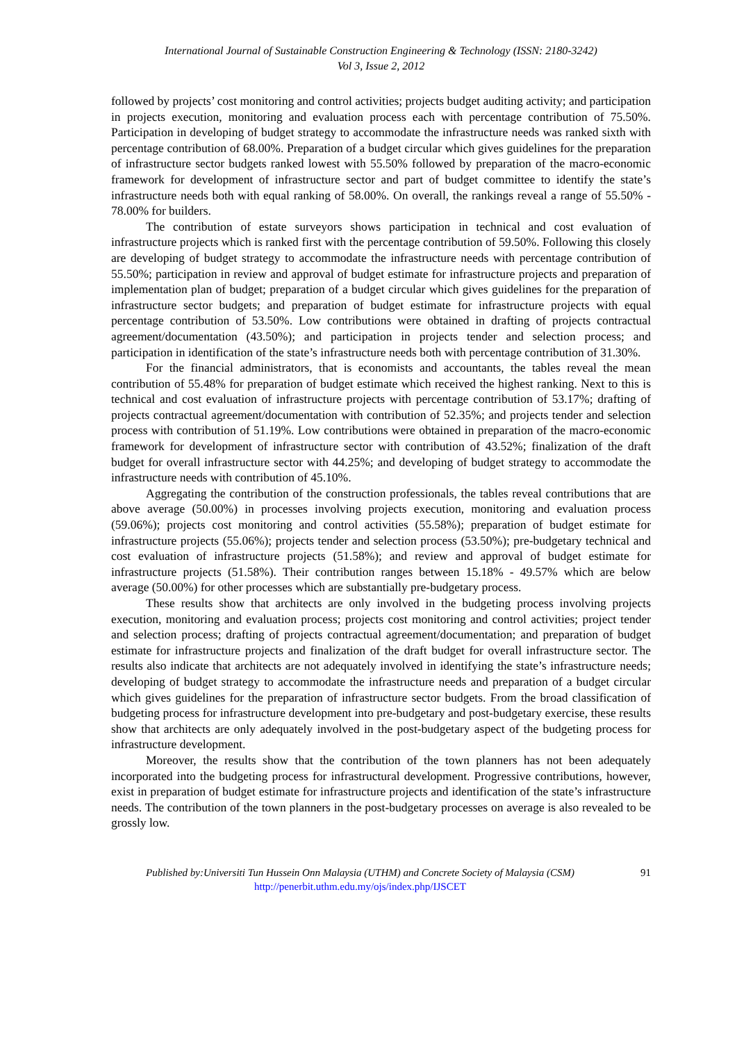International Journal of Sustainable Construction Engineering & Technology (ISSN: 2180-3242)
Vol 3, Issue 2, 2012
followed by projects’ cost monitoring and control activities; projects budget auditing activity; and participation in projects execution, monitoring and evaluation process each with percentage contribution of 75.50%. Participation in developing of budget strategy to accommodate the infrastructure needs was ranked sixth with percentage contribution of 68.00%. Preparation of a budget circular which gives guidelines for the preparation of infrastructure sector budgets ranked lowest with 55.50% followed by preparation of the macro-economic framework for development of infrastructure sector and part of budget committee to identify the state’s infrastructure needs both with equal ranking of 58.00%. On overall, the rankings reveal a range of 55.50% - 78.00% for builders.
The contribution of estate surveyors shows participation in technical and cost evaluation of infrastructure projects which is ranked first with the percentage contribution of 59.50%. Following this closely are developing of budget strategy to accommodate the infrastructure needs with percentage contribution of 55.50%; participation in review and approval of budget estimate for infrastructure projects and preparation of implementation plan of budget; preparation of a budget circular which gives guidelines for the preparation of infrastructure sector budgets; and preparation of budget estimate for infrastructure projects with equal percentage contribution of 53.50%. Low contributions were obtained in drafting of projects contractual agreement/documentation (43.50%); and participation in projects tender and selection process; and participation in identification of the state’s infrastructure needs both with percentage contribution of 31.30%.
For the financial administrators, that is economists and accountants, the tables reveal the mean contribution of 55.48% for preparation of budget estimate which received the highest ranking. Next to this is technical and cost evaluation of infrastructure projects with percentage contribution of 53.17%; drafting of projects contractual agreement/documentation with contribution of 52.35%; and projects tender and selection process with contribution of 51.19%. Low contributions were obtained in preparation of the macro-economic framework for development of infrastructure sector with contribution of 43.52%; finalization of the draft budget for overall infrastructure sector with 44.25%; and developing of budget strategy to accommodate the infrastructure needs with contribution of 45.10%.
Aggregating the contribution of the construction professionals, the tables reveal contributions that are above average (50.00%) in processes involving projects execution, monitoring and evaluation process (59.06%); projects cost monitoring and control activities (55.58%); preparation of budget estimate for infrastructure projects (55.06%); projects tender and selection process (53.50%); pre-budgetary technical and cost evaluation of infrastructure projects (51.58%); and review and approval of budget estimate for infrastructure projects (51.58%). Their contribution ranges between 15.18% - 49.57% which are below average (50.00%) for other processes which are substantially pre-budgetary process.
These results show that architects are only involved in the budgeting process involving projects execution, monitoring and evaluation process; projects cost monitoring and control activities; project tender and selection process; drafting of projects contractual agreement/documentation; and preparation of budget estimate for infrastructure projects and finalization of the draft budget for overall infrastructure sector. The results also indicate that architects are not adequately involved in identifying the state’s infrastructure needs; developing of budget strategy to accommodate the infrastructure needs and preparation of a budget circular which gives guidelines for the preparation of infrastructure sector budgets. From the broad classification of budgeting process for infrastructure development into pre-budgetary and post-budgetary exercise, these results show that architects are only adequately involved in the post-budgetary aspect of the budgeting process for infrastructure development.
Moreover, the results show that the contribution of the town planners has not been adequately incorporated into the budgeting process for infrastructural development. Progressive contributions, however, exist in preparation of budget estimate for infrastructure projects and identification of the state’s infrastructure needs. The contribution of the town planners in the post-budgetary processes on average is also revealed to be grossly low.
Published by:Universiti Tun Hussein Onn Malaysia (UTHM) and Concrete Society of Malaysia (CSM)
http://penerbit.uthm.edu.my/ojs/index.php/IJSCET
91